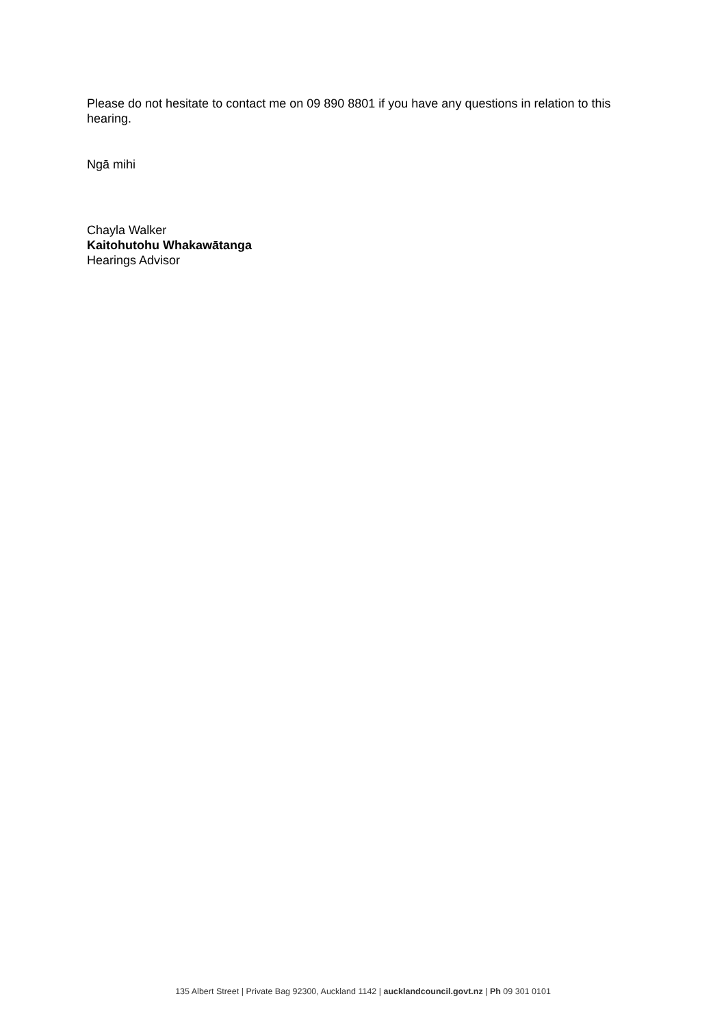Please do not hesitate to contact me on 09 890 8801 if you have any questions in relation to this hearing.
Ngā mihi
Chayla Walker
Kaitohutohu Whakawātanga
Hearings Advisor
135 Albert Street | Private Bag 92300, Auckland 1142 | aucklandcouncil.govt.nz | Ph 09 301 0101